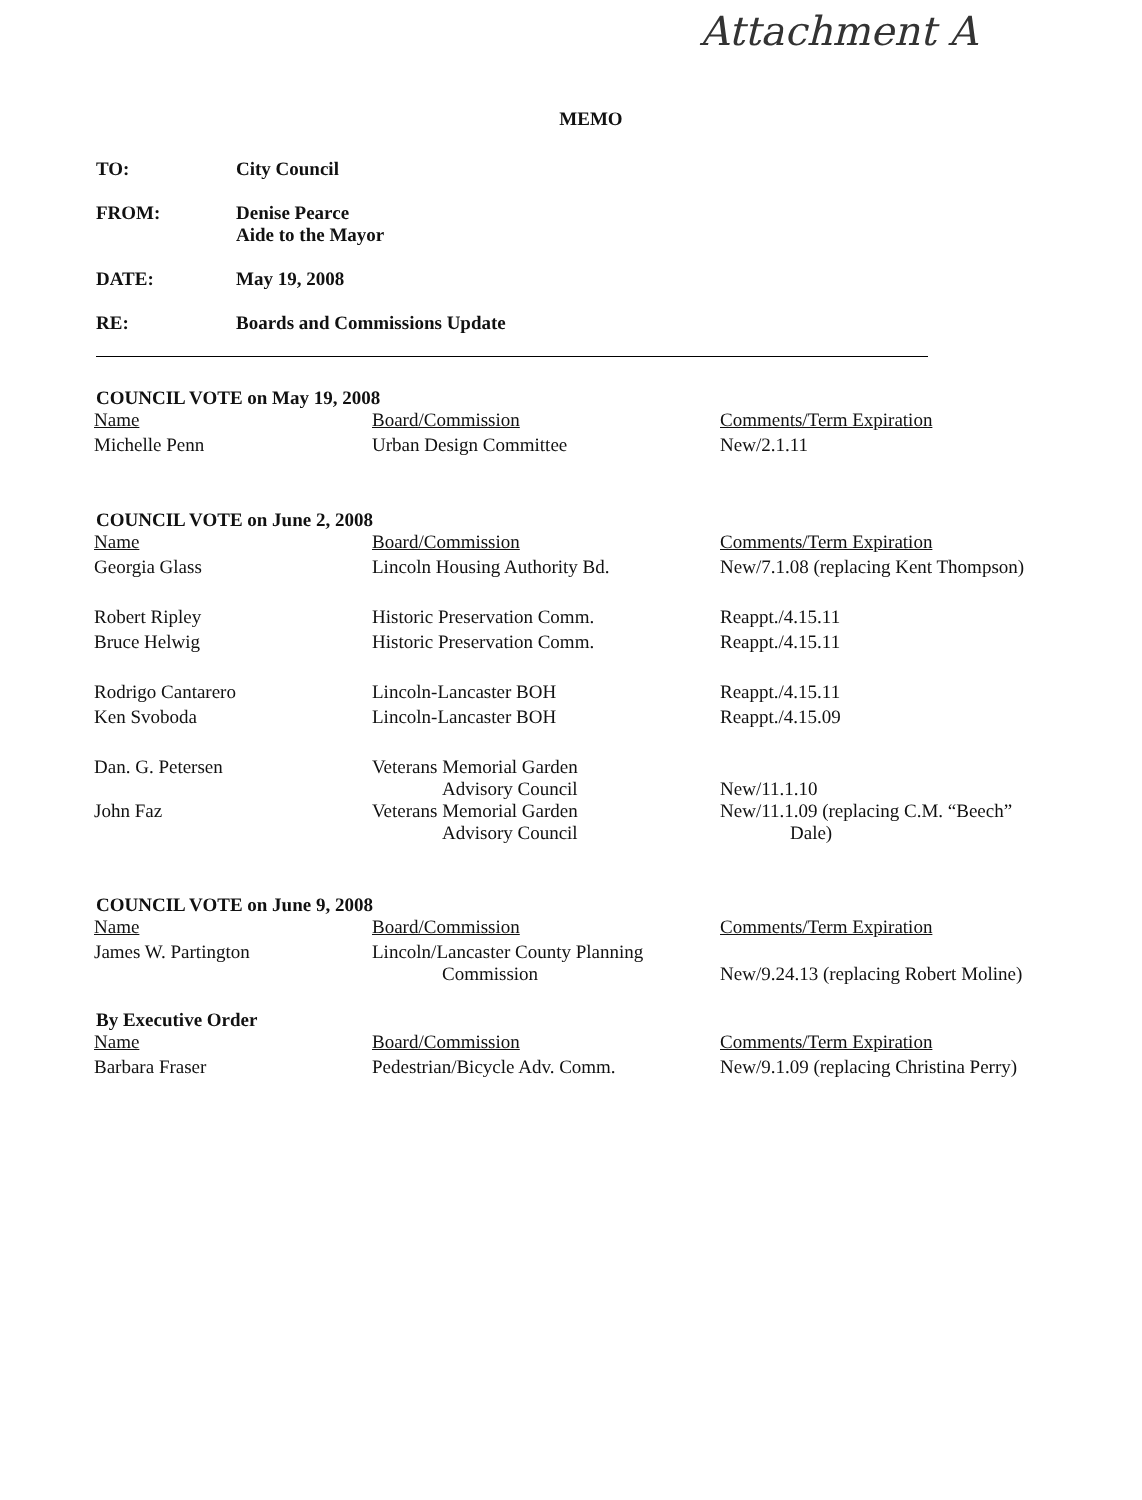Attachment A
MEMO
TO: City Council
FROM: Denise Pearce
Aide to the Mayor
DATE: May 19, 2008
RE: Boards and Commissions Update
COUNCIL VOTE on May 19, 2008
| Name | Board/Commission | Comments/Term Expiration |
| Michelle Penn | Urban Design Committee | New/2.1.11 |
COUNCIL VOTE on June 2, 2008
| Name | Board/Commission | Comments/Term Expiration |
| Georgia Glass | Lincoln Housing Authority Bd. | New/7.1.08 (replacing Kent Thompson) |
| Robert Ripley | Historic Preservation Comm. | Reappt./4.15.11 |
| Bruce Helwig | Historic Preservation Comm. | Reappt./4.15.11 |
| Rodrigo Cantarero | Lincoln-Lancaster BOH | Reappt./4.15.11 |
| Ken Svoboda | Lincoln-Lancaster BOH | Reappt./4.15.09 |
| Dan. G. Petersen | Veterans Memorial Garden Advisory Council | New/11.1.10 |
| John Faz | Veterans Memorial Garden Advisory Council | New/11.1.09 (replacing C.M. “Beech” Dale) |
COUNCIL VOTE on June 9, 2008
| Name | Board/Commission | Comments/Term Expiration |
| James W. Partington | Lincoln/Lancaster County Planning Commission | New/9.24.13 (replacing Robert Moline) |
By Executive Order
| Name | Board/Commission | Comments/Term Expiration |
| Barbara Fraser | Pedestrian/Bicycle Adv. Comm. | New/9.1.09 (replacing Christina Perry) |